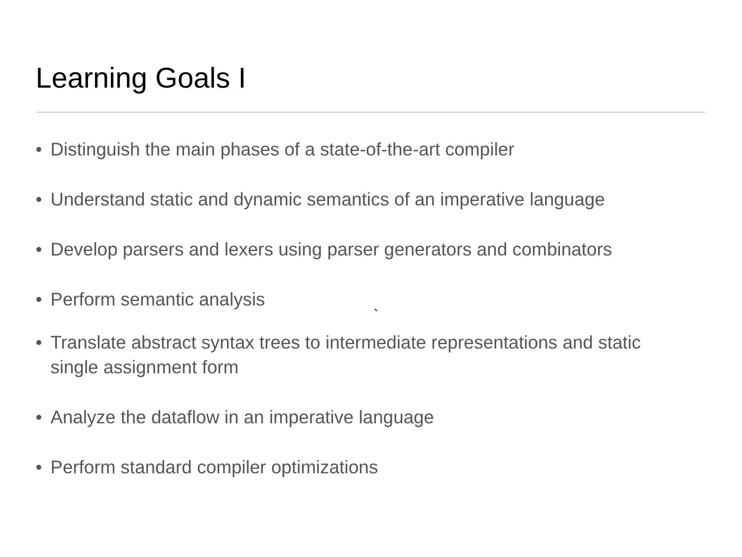Learning Goals I
• Distinguish the main phases of a state-of-the-art compiler
• Understand static and dynamic semantics of an imperative language
• Develop parsers and lexers using parser generators and combinators
• Perform semantic analysis
`
• Translate abstract syntax trees to intermediate representations and static single assignment form
• Analyze the dataflow in an imperative language
• Perform standard compiler optimizations